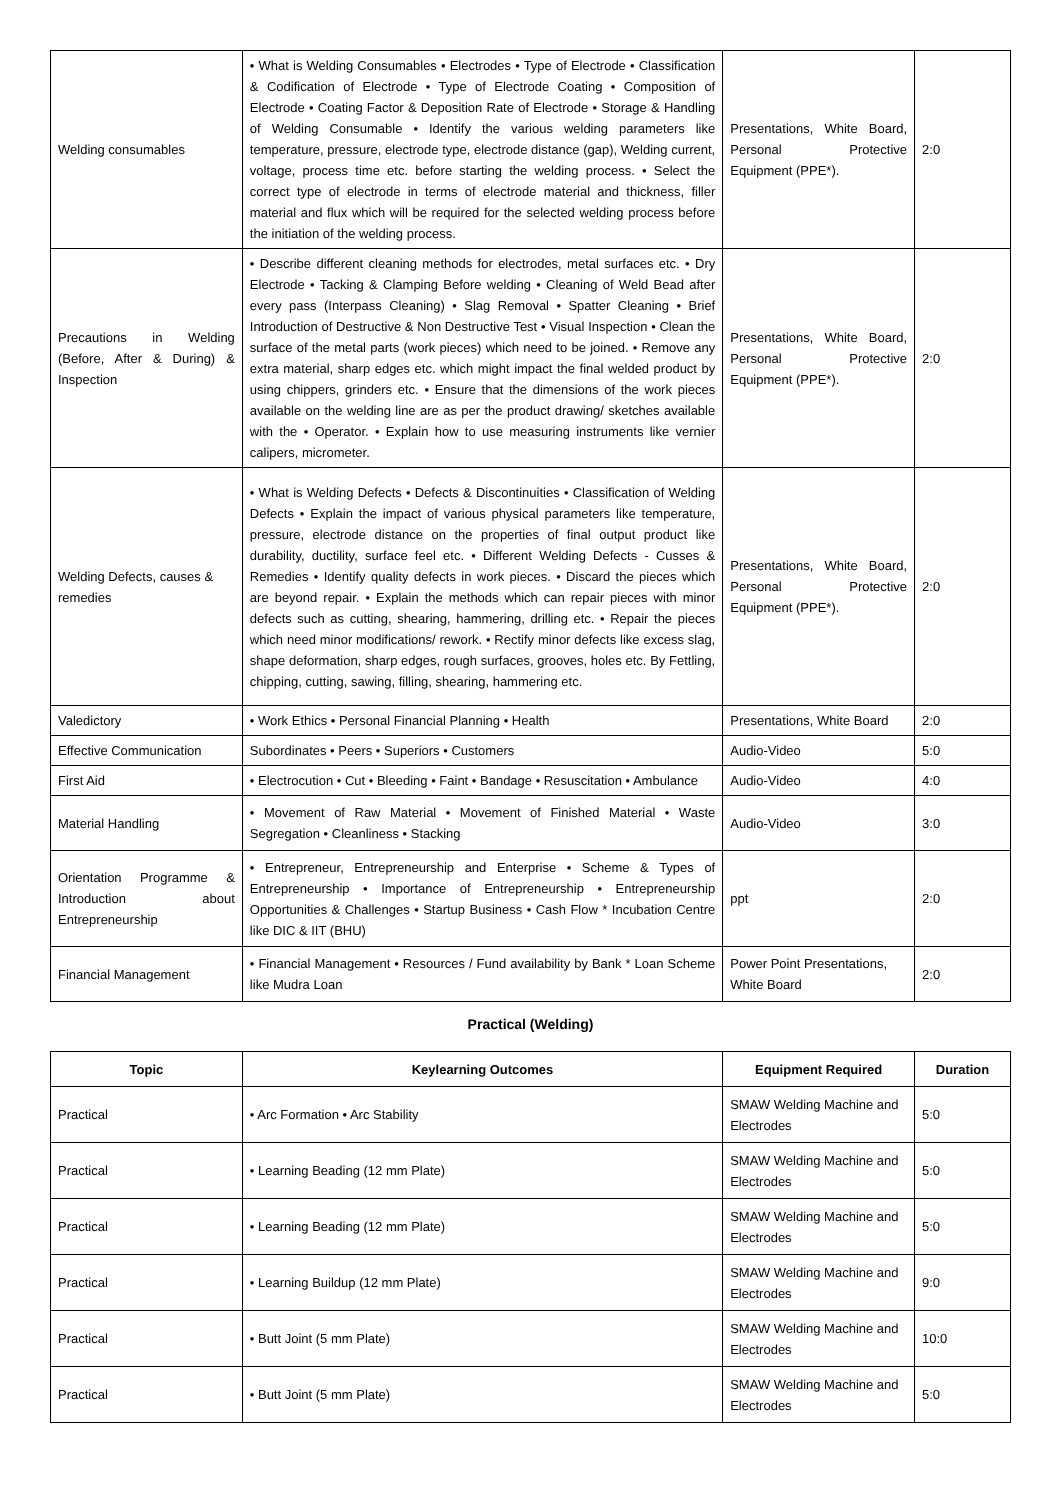| Welding consumables | • What is Welding Consumables • Electrodes • Type of Electrode • Classification & Codification of Electrode • Type of Electrode Coating • Composition of Electrode • Coating Factor & Deposition Rate of Electrode • Storage & Handling of Welding Consumable • Identify the various welding parameters like temperature, pressure, electrode type, electrode distance (gap), Welding current, voltage, process time etc. before starting the welding process. • Select the correct type of electrode in terms of electrode material and thickness, filler material and flux which will be required for the selected welding process before the initiation of the welding process. | Presentations, White Board, Personal Protective Equipment (PPE*). | 2:0 |
| Precautions in Welding (Before, After & During) & Inspection | • Describe different cleaning methods for electrodes, metal surfaces etc. • Dry Electrode • Tacking & Clamping Before welding • Cleaning of Weld Bead after every pass (Interpass Cleaning) • Slag Removal • Spatter Cleaning • Brief Introduction of Destructive & Non Destructive Test • Visual Inspection • Clean the surface of the metal parts (work pieces) which need to be joined. • Remove any extra material, sharp edges etc. which might impact the final welded product by using chippers, grinders etc. • Ensure that the dimensions of the work pieces available on the welding line are as per the product drawing/ sketches available with the • Operator. • Explain how to use measuring instruments like vernier calipers, micrometer. | Presentations, White Board, Personal Protective Equipment (PPE*). | 2:0 |
| Welding Defects, causes & remedies | • What is Welding Defects • Defects & Discontinuities • Classification of Welding Defects • Explain the impact of various physical parameters like temperature, pressure, electrode distance on the properties of final output product like durability, ductility, surface feel etc. • Different Welding Defects - Cusses & Remedies • Identify quality defects in work pieces. • Discard the pieces which are beyond repair. • Explain the methods which can repair pieces with minor defects such as cutting, shearing, hammering, drilling etc. • Repair the pieces which need minor modifications/ rework. • Rectify minor defects like excess slag, shape deformation, sharp edges, rough surfaces, grooves, holes etc. By Fettling, chipping, cutting, sawing, filling, shearing, hammering etc. | Presentations, White Board, Personal Protective Equipment (PPE*). | 2:0 |
| Valedictory | • Work Ethics • Personal Financial Planning • Health | Presentations, White Board | 2:0 |
| Effective Communication | Subordinates • Peers • Superiors • Customers | Audio-Video | 5:0 |
| First Aid | • Electrocution • Cut • Bleeding • Faint • Bandage • Resuscitation • Ambulance | Audio-Video | 4:0 |
| Material Handling | • Movement of Raw Material • Movement of Finished Material • Waste Segregation • Cleanliness • Stacking | Audio-Video | 3:0 |
| Orientation Programme & Introduction about Entrepreneurship | • Entrepreneur, Entrepreneurship and Enterprise • Scheme & Types of Entrepreneurship • Importance of Entrepreneurship • Entrepreneurship Opportunities & Challenges • Startup Business • Cash Flow * Incubation Centre like DIC & IIT (BHU) | ppt | 2:0 |
| Financial Management | • Financial Management • Resources / Fund availability by Bank * Loan Scheme like Mudra Loan | Power Point Presentations, White Board | 2:0 |
Practical (Welding)
| Topic | Keylearning Outcomes | Equipment Required | Duration |
| --- | --- | --- | --- |
| Practical | • Arc Formation • Arc Stability | SMAW Welding Machine and Electrodes | 5:0 |
| Practical | • Learning Beading (12 mm Plate) | SMAW Welding Machine and Electrodes | 5:0 |
| Practical | • Learning Beading (12 mm Plate) | SMAW Welding Machine and Electrodes | 5:0 |
| Practical | • Learning Buildup (12 mm Plate) | SMAW Welding Machine and Electrodes | 9:0 |
| Practical | • Butt Joint (5 mm Plate) | SMAW Welding Machine and Electrodes | 10:0 |
| Practical | • Butt Joint (5 mm Plate) | SMAW Welding Machine and Electrodes | 5:0 |